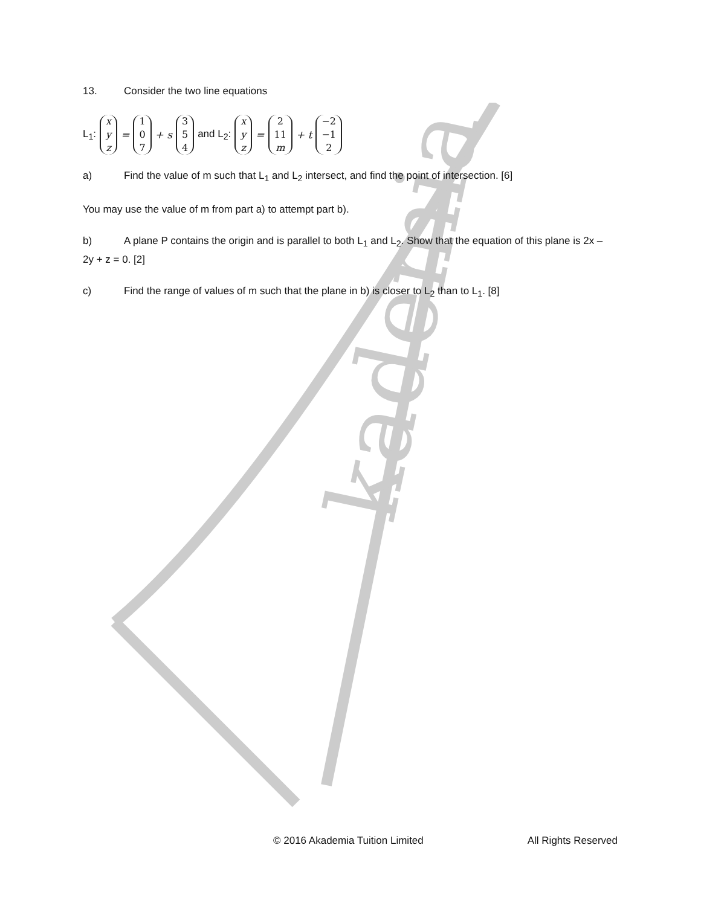kademia
13. Consider the two line equations
L<sub>1</sub>: x y z = 1 0 7 + s 3 5 4 and L<sub>2</sub>: x y z = 2 11 m + t −2 −1 2
a) Find the value of m such that L<sub>1</sub> and L<sub>2</sub> intersect, and find the point of intersection. [6]
You may use the value of m from part a) to attempt part b).
b) A plane P contains the origin and is parallel to both L<sub>1</sub> and L<sub>2</sub>. Show that the equation of this plane is 2x – 2y + z = 0. [2]
c) Find the range of values of m such that the plane in b) is closer to L<sub>2</sub> than to L<sub>1</sub>. [8]
© 2016 Akademia Tuition Limited All Rights Reserved